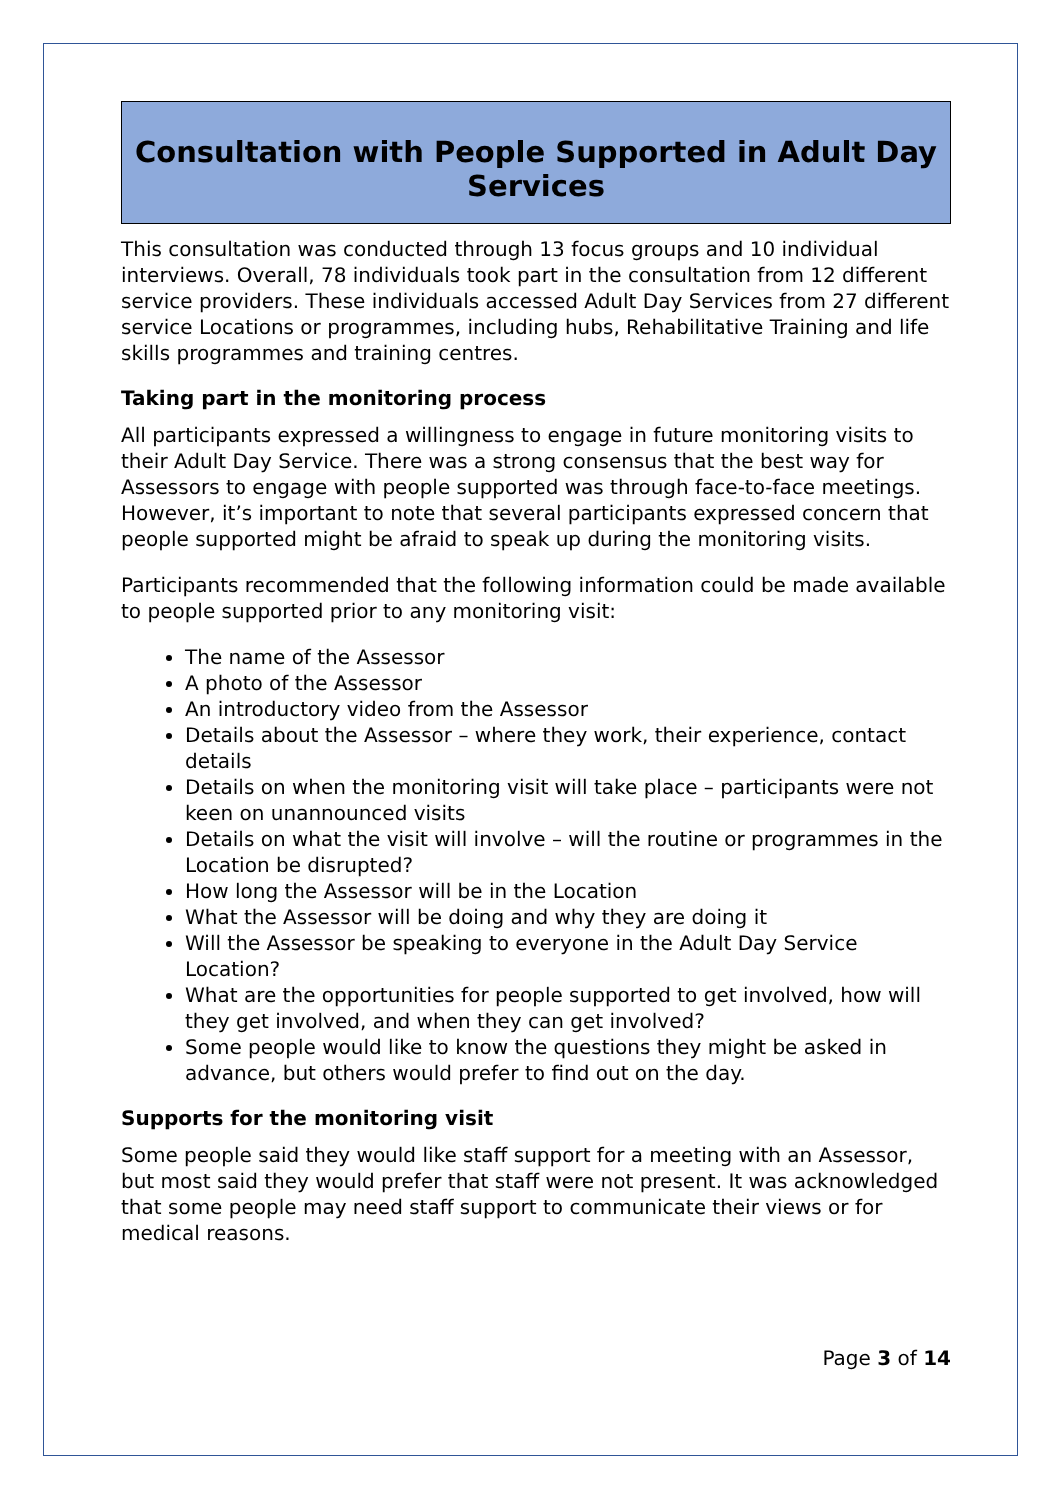Consultation with People Supported in Adult Day Services
This consultation was conducted through 13 focus groups and 10 individual interviews. Overall, 78 individuals took part in the consultation from 12 different service providers. These individuals accessed Adult Day Services from 27 different service Locations or programmes, including hubs, Rehabilitative Training and life skills programmes and training centres.
Taking part in the monitoring process
All participants expressed a willingness to engage in future monitoring visits to their Adult Day Service. There was a strong consensus that the best way for Assessors to engage with people supported was through face-to-face meetings. However, it’s important to note that several participants expressed concern that people supported might be afraid to speak up during the monitoring visits.
Participants recommended that the following information could be made available to people supported prior to any monitoring visit:
The name of the Assessor
A photo of the Assessor
An introductory video from the Assessor
Details about the Assessor – where they work, their experience, contact details
Details on when the monitoring visit will take place – participants were not keen on unannounced visits
Details on what the visit will involve – will the routine or programmes in the Location be disrupted?
How long the Assessor will be in the Location
What the Assessor will be doing and why they are doing it
Will the Assessor be speaking to everyone in the Adult Day Service Location?
What are the opportunities for people supported to get involved, how will they get involved, and when they can get involved?
Some people would like to know the questions they might be asked in advance, but others would prefer to find out on the day.
Supports for the monitoring visit
Some people said they would like staff support for a meeting with an Assessor, but most said they would prefer that staff were not present. It was acknowledged that some people may need staff support to communicate their views or for medical reasons.
Page 3 of 14